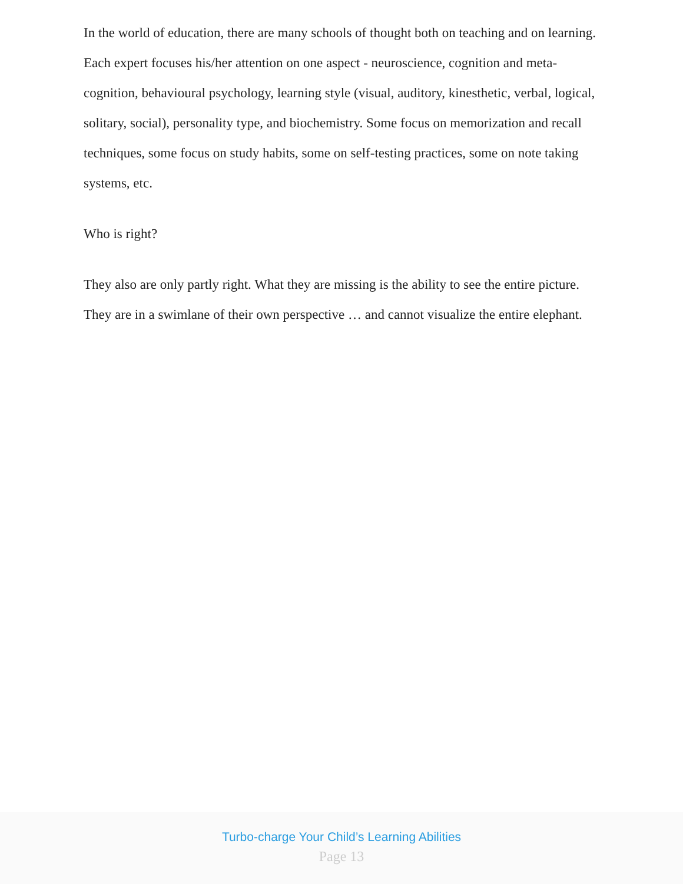In the world of education, there are many schools of thought both on teaching and on learning. Each expert focuses his/her attention on one aspect - neuroscience, cognition and meta-cognition, behavioural psychology, learning style (visual, auditory, kinesthetic, verbal, logical, solitary, social), personality type, and biochemistry. Some focus on memorization and recall techniques, some focus on study habits, some on self-testing practices, some on note taking systems, etc.
Who is right?
They also are only partly right. What they are missing is the ability to see the entire picture. They are in a swimlane of their own perspective … and cannot visualize the entire elephant.
Turbo-charge Your Child’s Learning Abilities
Page 13